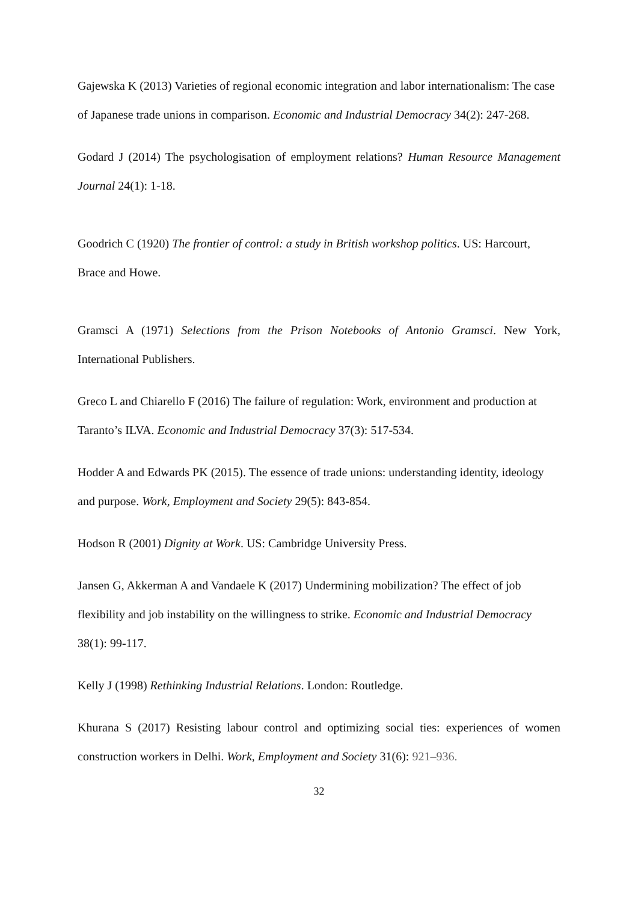Gajewska K (2013) Varieties of regional economic integration and labor internationalism: The case of Japanese trade unions in comparison. Economic and Industrial Democracy 34(2): 247-268.
Godard J (2014) The psychologisation of employment relations? Human Resource Management Journal 24(1): 1-18.
Goodrich C (1920) The frontier of control: a study in British workshop politics. US: Harcourt, Brace and Howe.
Gramsci A (1971) Selections from the Prison Notebooks of Antonio Gramsci. New York, International Publishers.
Greco L and Chiarello F (2016) The failure of regulation: Work, environment and production at Taranto’s ILVA. Economic and Industrial Democracy 37(3): 517-534.
Hodder A and Edwards PK (2015). The essence of trade unions: understanding identity, ideology and purpose. Work, Employment and Society 29(5): 843-854.
Hodson R (2001) Dignity at Work. US: Cambridge University Press.
Jansen G, Akkerman A and Vandaele K (2017) Undermining mobilization? The effect of job flexibility and job instability on the willingness to strike. Economic and Industrial Democracy 38(1): 99-117.
Kelly J (1998) Rethinking Industrial Relations. London: Routledge.
Khurana S (2017) Resisting labour control and optimizing social ties: experiences of women construction workers in Delhi. Work, Employment and Society 31(6): 921–936.
32